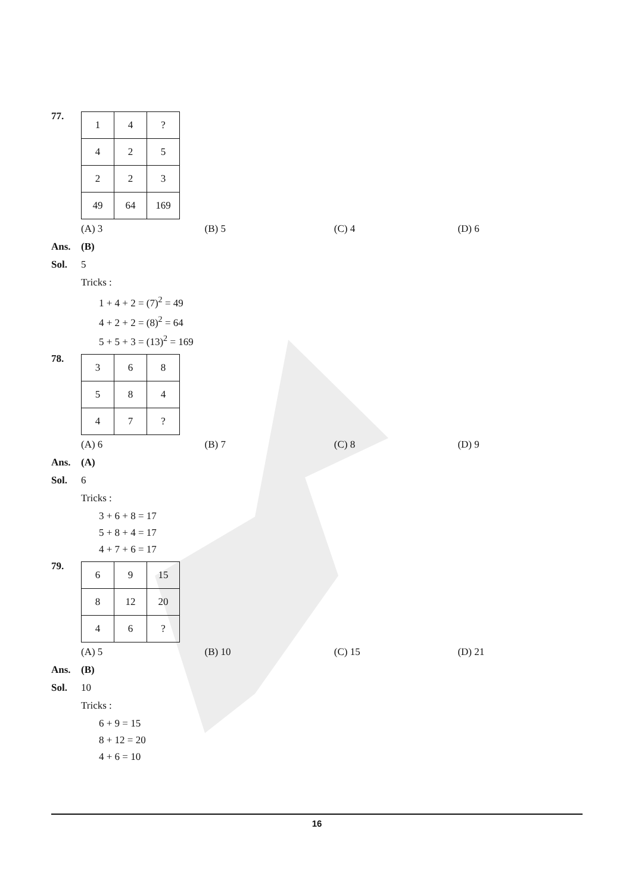77.
| 1 | 4 | ? |
| 4 | 2 | 5 |
| 2 | 2 | 3 |
| 49 | 64 | 169 |
(A) 3 (B) 5 (C) 4 (D) 6
Ans. (B)
Sol. 5
Tricks :
1 + 4 + 2 = (7)<sup>2</sup> = 49
4 + 2 + 2 = (8)<sup>2</sup> = 64
5 + 5 + 3 = (13)<sup>2</sup> = 169
78.
| 3 | 6 | 8 |
| 5 | 8 | 4 |
| 4 | 7 | ? |
(A) 6 (B) 7 (C) 8 (D) 9
Ans. (A)
Sol. 6
Tricks :
3 + 6 + 8 = 17
5 + 8 + 4 = 17
4 + 7 + 6 = 17
79.
| 6 | 9 | 15 |
| 8 | 12 | 20 |
| 4 | 6 | ? |
(A) 5 (B) 10 (C) 15 (D) 21
Ans. (B)
Sol. 10
Tricks :
6 + 9 = 15
8 + 12 = 20
4 + 6 = 10
16